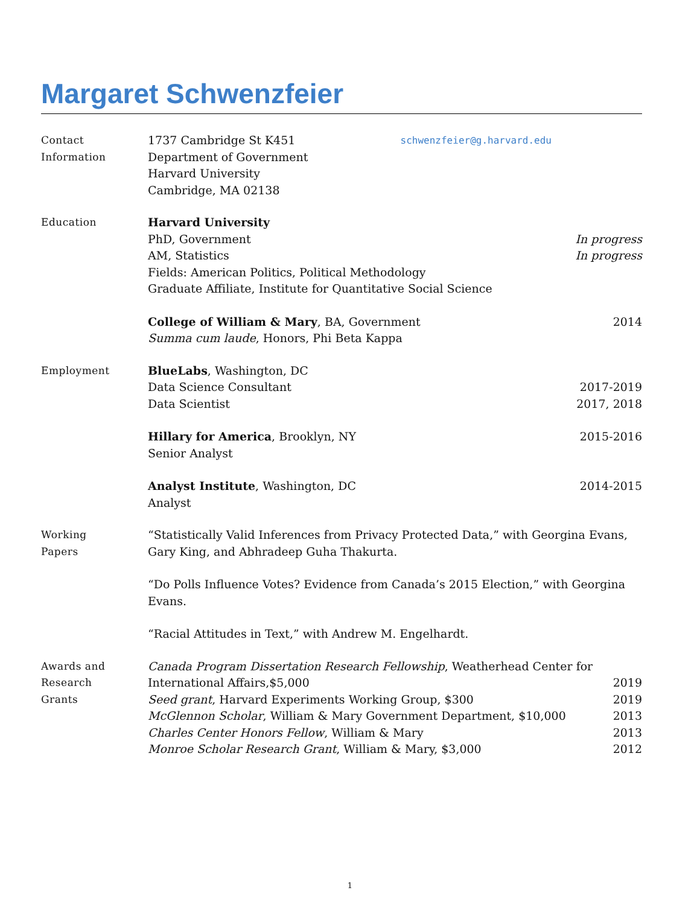Margaret Schwenzfeier
Contact
Information
1737 Cambridge St K451 schwenzfeier@g.harvard.edu
Department of Government
Harvard University
Cambridge, MA 02138
Education Harvard University
PhD, Government In progress
AM, Statistics In progress
Fields: American Politics, Political Methodology
Graduate Affiliate, Institute for Quantitative Social Science
College of William & Mary, BA, Government 2014
Summa cum laude, Honors, Phi Beta Kappa
Employment BlueLabs, Washington, DC
Data Science Consultant 2017-2019
Data Scientist 2017, 2018
Hillary for America, Brooklyn, NY 2015-2016
Senior Analyst
Analyst Institute, Washington, DC 2014-2015
Analyst
Working
Papers
“Statistically Valid Inferences from Privacy Protected Data,” with Georgina Evans, Gary King, and Abhradeep Guha Thakurta.
“Do Polls Influence Votes? Evidence from Canada’s 2015 Election,” with Georgina Evans.
“Racial Attitudes in Text,” with Andrew M. Engelhardt.
Awards and
Research
Grants
Canada Program Dissertation Research Fellowship, Weatherhead Center for International Affairs,$5,000 2019
Seed grant, Harvard Experiments Working Group, $300 2019
McGlennon Scholar, William & Mary Government Department, $10,000 2013
Charles Center Honors Fellow, William & Mary 2013
Monroe Scholar Research Grant, William & Mary, $3,000 2012
1